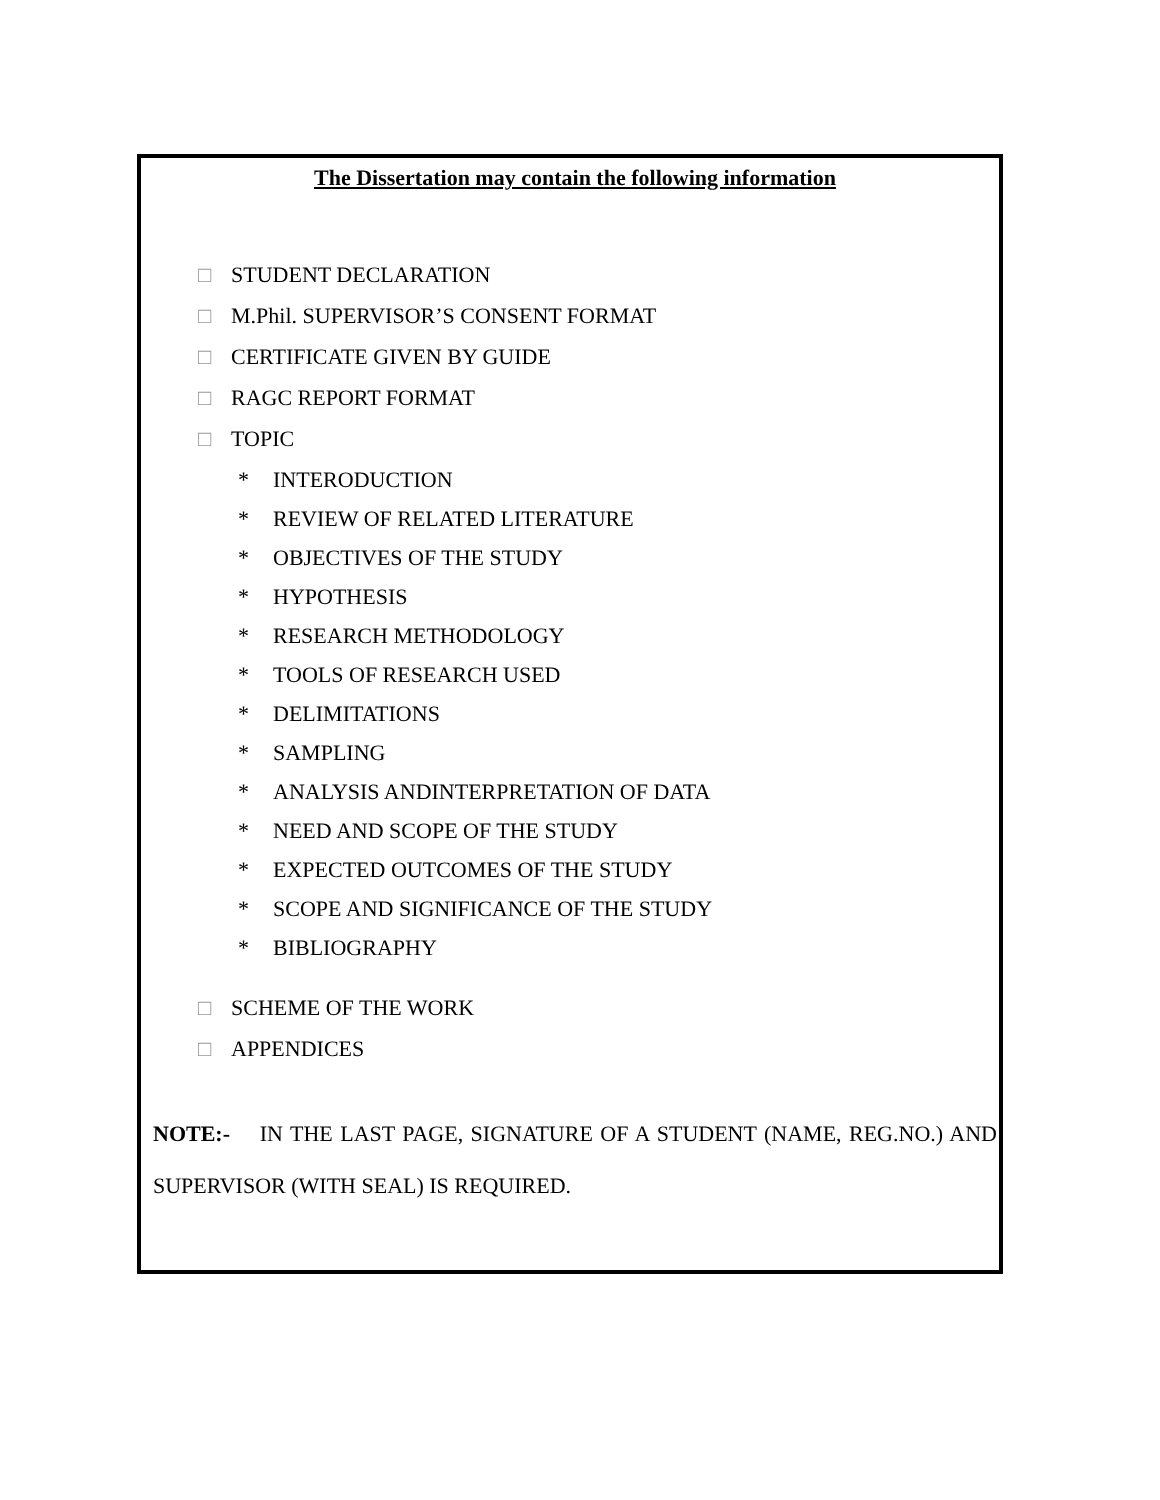The Dissertation may contain the following information
□ STUDENT DECLARATION
□ M.Phil. SUPERVISOR’S CONSENT FORMAT
□ CERTIFICATE GIVEN BY GUIDE
□ RAGC REPORT FORMAT
□ TOPIC
* INTERODUCTION
* REVIEW OF RELATED LITERATURE
* OBJECTIVES OF THE STUDY
* HYPOTHESIS
* RESEARCH METHODOLOGY
* TOOLS OF RESEARCH USED
* DELIMITATIONS
* SAMPLING
* ANALYSIS ANDINTERPRETATION OF DATA
* NEED AND SCOPE OF THE STUDY
* EXPECTED OUTCOMES OF THE STUDY
* SCOPE AND SIGNIFICANCE OF THE STUDY
* BIBLIOGRAPHY
□ SCHEME OF THE WORK
□ APPENDICES
NOTE:- IN THE LAST PAGE, SIGNATURE OF A STUDENT (NAME, REG.NO.) AND SUPERVISOR (WITH SEAL) IS REQUIRED.